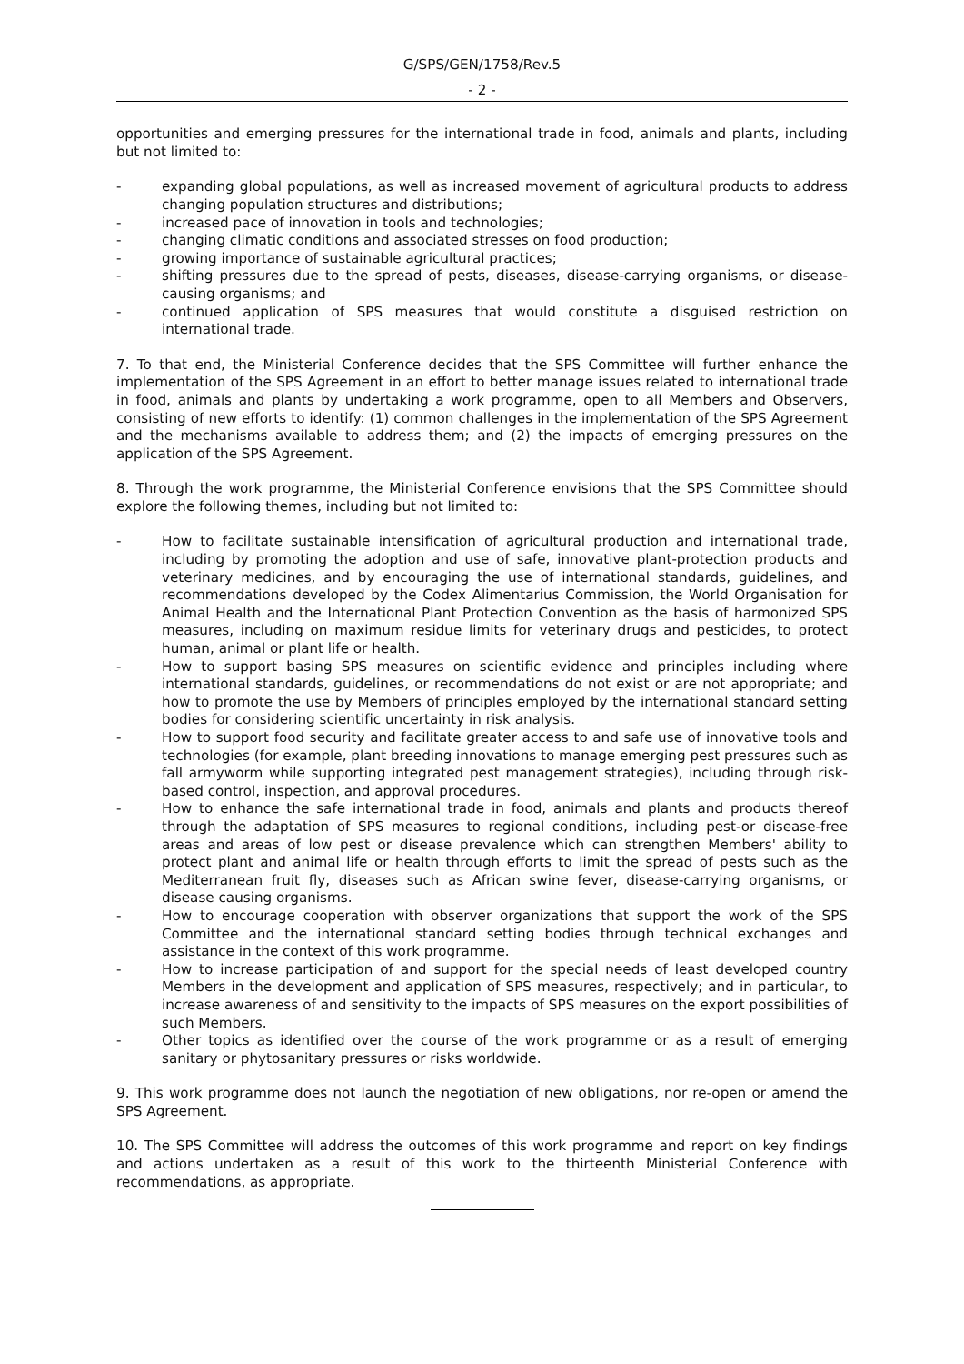G/SPS/GEN/1758/Rev.5
- 2 -
opportunities and emerging pressures for the international trade in food, animals and plants, including but not limited to:
- expanding global populations, as well as increased movement of agricultural products to address changing population structures and distributions;
- increased pace of innovation in tools and technologies;
- changing climatic conditions and associated stresses on food production;
- growing importance of sustainable agricultural practices;
- shifting pressures due to the spread of pests, diseases, disease-carrying organisms, or disease-causing organisms; and
- continued application of SPS measures that would constitute a disguised restriction on international trade.
7. To that end, the Ministerial Conference decides that the SPS Committee will further enhance the implementation of the SPS Agreement in an effort to better manage issues related to international trade in food, animals and plants by undertaking a work programme, open to all Members and Observers, consisting of new efforts to identify: (1) common challenges in the implementation of the SPS Agreement and the mechanisms available to address them; and (2) the impacts of emerging pressures on the application of the SPS Agreement.
8. Through the work programme, the Ministerial Conference envisions that the SPS Committee should explore the following themes, including but not limited to:
- How to facilitate sustainable intensification of agricultural production and international trade, including by promoting the adoption and use of safe, innovative plant-protection products and veterinary medicines, and by encouraging the use of international standards, guidelines, and recommendations developed by the Codex Alimentarius Commission, the World Organisation for Animal Health and the International Plant Protection Convention as the basis of harmonized SPS measures, including on maximum residue limits for veterinary drugs and pesticides, to protect human, animal or plant life or health.
- How to support basing SPS measures on scientific evidence and principles including where international standards, guidelines, or recommendations do not exist or are not appropriate; and how to promote the use by Members of principles employed by the international standard setting bodies for considering scientific uncertainty in risk analysis.
- How to support food security and facilitate greater access to and safe use of innovative tools and technologies (for example, plant breeding innovations to manage emerging pest pressures such as fall armyworm while supporting integrated pest management strategies), including through risk-based control, inspection, and approval procedures.
- How to enhance the safe international trade in food, animals and plants and products thereof through the adaptation of SPS measures to regional conditions, including pest-or disease-free areas and areas of low pest or disease prevalence which can strengthen Members' ability to protect plant and animal life or health through efforts to limit the spread of pests such as the Mediterranean fruit fly, diseases such as African swine fever, disease-carrying organisms, or disease causing organisms.
- How to encourage cooperation with observer organizations that support the work of the SPS Committee and the international standard setting bodies through technical exchanges and assistance in the context of this work programme.
- How to increase participation of and support for the special needs of least developed country Members in the development and application of SPS measures, respectively; and in particular, to increase awareness of and sensitivity to the impacts of SPS measures on the export possibilities of such Members.
- Other topics as identified over the course of the work programme or as a result of emerging sanitary or phytosanitary pressures or risks worldwide.
9. This work programme does not launch the negotiation of new obligations, nor re-open or amend the SPS Agreement.
10. The SPS Committee will address the outcomes of this work programme and report on key findings and actions undertaken as a result of this work to the thirteenth Ministerial Conference with recommendations, as appropriate.